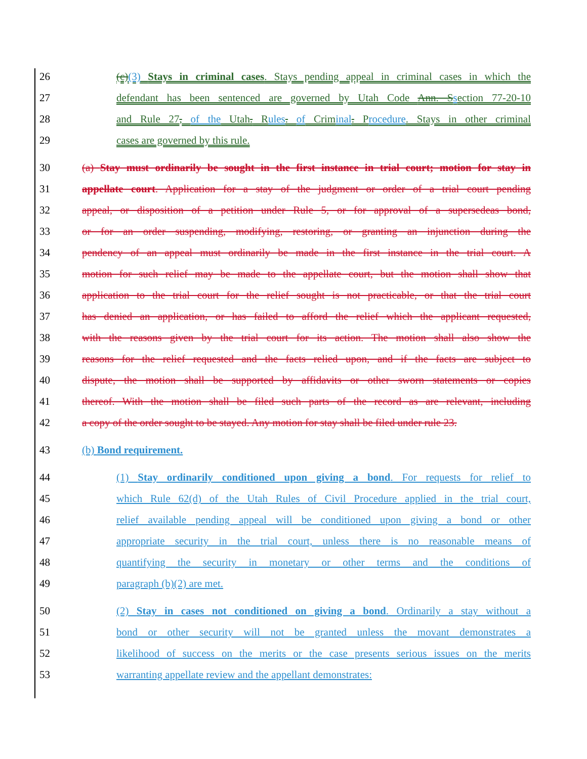26 (c)(3) Stays in criminal cases. Stays pending appeal in criminal cases in which the
27 defendant has been sentenced are governed by Utah Code Ann. Ssection 77-20-10
28 and Rule 27, of the Utah. Rules. of Criminal. Procedure. Stays in other criminal
29 cases are governed by this rule.
30 (a) Stay must ordinarily be sought in the first instance in trial court; motion for stay in
31 appellate court. Application for a stay of the judgment or order of a trial court pending
32 appeal, or disposition of a petition under Rule 5, or for approval of a supersedeas bond,
33 or for an order suspending, modifying, restoring, or granting an injunction during the
34 pendency of an appeal must ordinarily be made in the first instance in the trial court. A
35 motion for such relief may be made to the appellate court, but the motion shall show that
36 application to the trial court for the relief sought is not practicable, or that the trial court
37 has denied an application, or has failed to afford the relief which the applicant requested,
38 with the reasons given by the trial court for its action. The motion shall also show the
39 reasons for the relief requested and the facts relied upon, and if the facts are subject to
40 dispute, the motion shall be supported by affidavits or other sworn statements or copies
41 thereof. With the motion shall be filed such parts of the record as are relevant, including
42 a copy of the order sought to be stayed. Any motion for stay shall be filed under rule 23.
43 (b) Bond requirement.
44 (1) Stay ordinarily conditioned upon giving a bond. For requests for relief to
45 which Rule 62(d) of the Utah Rules of Civil Procedure applied in the trial court,
46 relief available pending appeal will be conditioned upon giving a bond or other
47 appropriate security in the trial court, unless there is no reasonable means of
48 quantifying the security in monetary or other terms and the conditions of
49 paragraph (b)(2) are met.
50 (2) Stay in cases not conditioned on giving a bond. Ordinarily a stay without a
51 bond or other security will not be granted unless the movant demonstrates a
52 likelihood of success on the merits or the case presents serious issues on the merits
53 warranting appellate review and the appellant demonstrates: